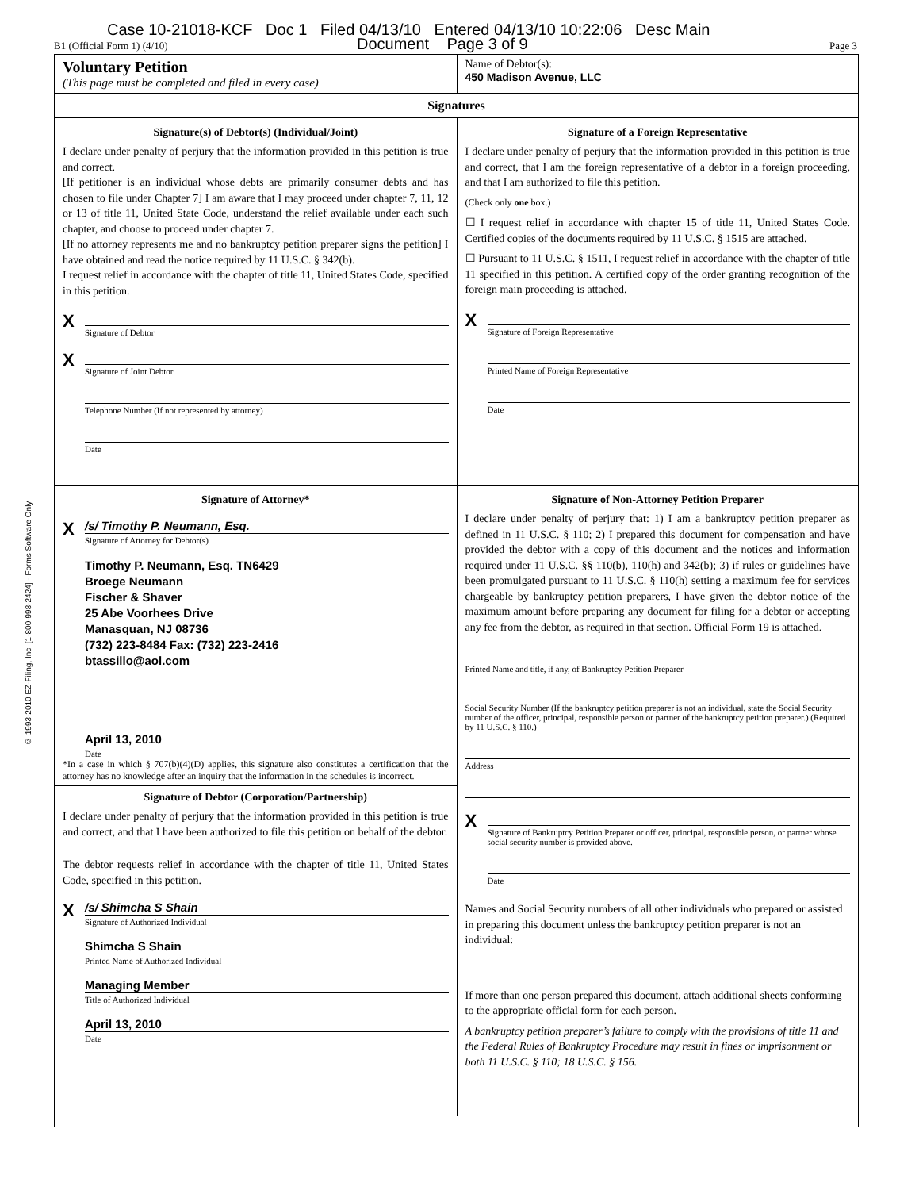Case 10-21018-KCF Doc 1 Filed 04/13/10 Entered 04/13/10 10:22:06 Desc Main
Document Page 3 of 9
B1 (Official Form 1) (4/10) Page 3
© 1993-2010 EZ-Filing, Inc. [1-800-998-2424] - Forms Software Only
Voluntary Petition
(This page must be completed and filed in every case)
Name of Debtor(s):
450 Madison Avenue, LLC
Signatures
Signature(s) of Debtor(s) (Individual/Joint)
I declare under penalty of perjury that the information provided in this petition is true and correct.
[If petitioner is an individual whose debts are primarily consumer debts and has chosen to file under Chapter 7] I am aware that I may proceed under chapter 7, 11, 12 or 13 of title 11, United State Code, understand the relief available under each such chapter, and choose to proceed under chapter 7.
[If no attorney represents me and no bankruptcy petition preparer signs the petition] I have obtained and read the notice required by 11 U.S.C. § 342(b).
I request relief in accordance with the chapter of title 11, United States Code, specified in this petition.
X
Signature of Debtor
X
Signature of Joint Debtor
Telephone Number (If not represented by attorney)
Date
Signature of a Foreign Representative
I declare under penalty of perjury that the information provided in this petition is true and correct, that I am the foreign representative of a debtor in a foreign proceeding, and that I am authorized to file this petition.
(Check only one box.)
☐ I request relief in accordance with chapter 15 of title 11, United States Code. Certified copies of the documents required by 11 U.S.C. § 1515 are attached.
☐ Pursuant to 11 U.S.C. § 1511, I request relief in accordance with the chapter of title 11 specified in this petition. A certified copy of the order granting recognition of the foreign main proceeding is attached.
X
Signature of Foreign Representative
Printed Name of Foreign Representative
Date
Signature of Attorney*
X /s/ Timothy P. Neumann, Esq.
Signature of Attorney for Debtor(s)
Timothy P. Neumann, Esq. TN6429
Broege Neumann
Fischer & Shaver
25 Abe Voorhees Drive
Manasquan, NJ 08736
(732) 223-8484 Fax: (732) 223-2416
btassillo@aol.com
April 13, 2010
Date
*In a case in which § 707(b)(4)(D) applies, this signature also constitutes a certification that the attorney has no knowledge after an inquiry that the information in the schedules is incorrect.
Signature of Debtor (Corporation/Partnership)
I declare under penalty of perjury that the information provided in this petition is true and correct, and that I have been authorized to file this petition on behalf of the debtor.
The debtor requests relief in accordance with the chapter of title 11, United States Code, specified in this petition.
X /s/ Shimcha S Shain
Signature of Authorized Individual
Shimcha S Shain
Printed Name of Authorized Individual
Managing Member
Title of Authorized Individual
April 13, 2010
Date
Signature of Non-Attorney Petition Preparer
I declare under penalty of perjury that: 1) I am a bankruptcy petition preparer as defined in 11 U.S.C. § 110; 2) I prepared this document for compensation and have provided the debtor with a copy of this document and the notices and information required under 11 U.S.C. §§ 110(b), 110(h) and 342(b); 3) if rules or guidelines have been promulgated pursuant to 11 U.S.C. § 110(h) setting a maximum fee for services chargeable by bankruptcy petition preparers, I have given the debtor notice of the maximum amount before preparing any document for filing for a debtor or accepting any fee from the debtor, as required in that section. Official Form 19 is attached.
Printed Name and title, if any, of Bankruptcy Petition Preparer
Social Security Number (If the bankruptcy petition preparer is not an individual, state the Social Security number of the officer, principal, responsible person or partner of the bankruptcy petition preparer.) (Required by 11 U.S.C. § 110.)
Address
X
Signature of Bankruptcy Petition Preparer or officer, principal, responsible person, or partner whose social security number is provided above.
Date
Names and Social Security numbers of all other individuals who prepared or assisted in preparing this document unless the bankruptcy petition preparer is not an individual:
If more than one person prepared this document, attach additional sheets conforming to the appropriate official form for each person.
A bankruptcy petition preparer’s failure to comply with the provisions of title 11 and the Federal Rules of Bankruptcy Procedure may result in fines or imprisonment or both 11 U.S.C. § 110; 18 U.S.C. § 156.